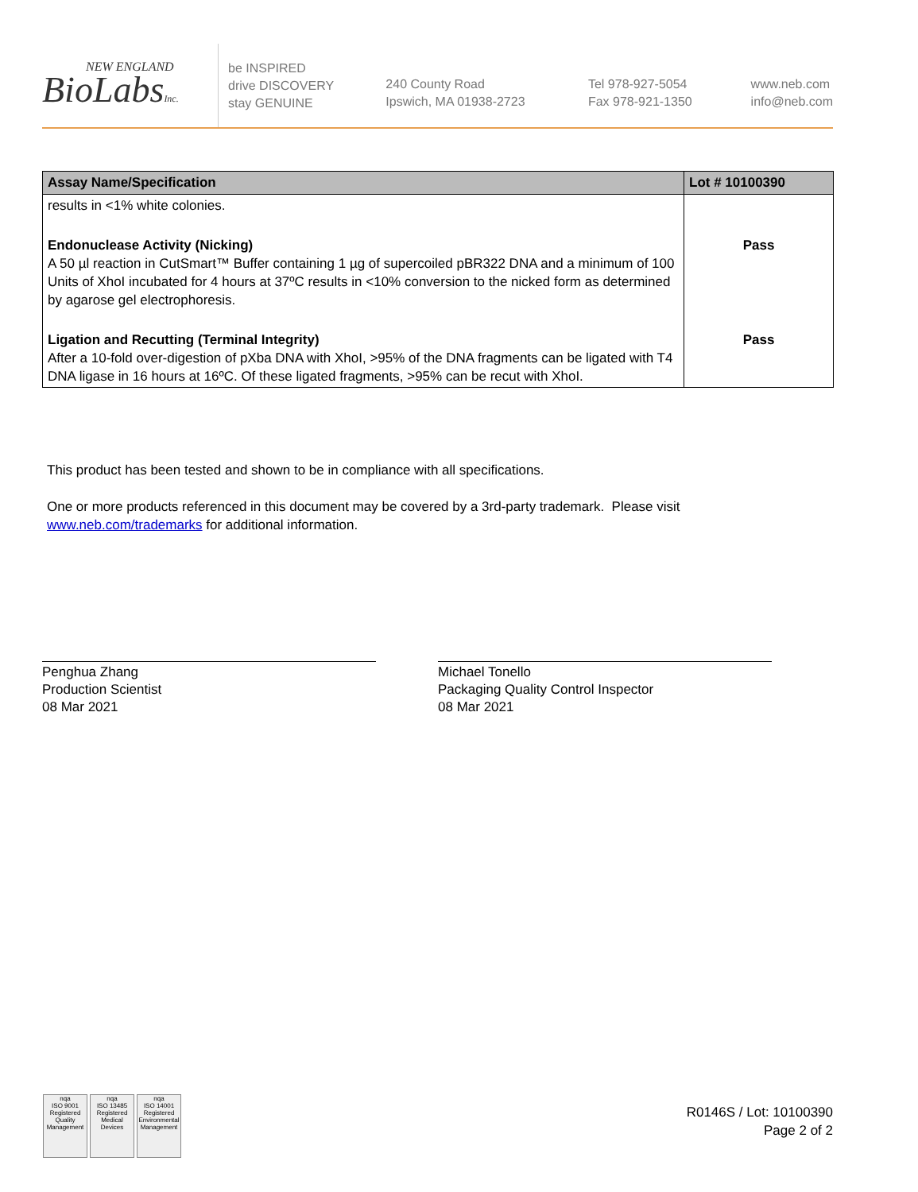NEW ENGLAND
BioLabsInc.
be INSPIRED
drive DISCOVERY
stay GENUINE
240 County Road
Ipswich, MA 01938-2723
Tel 978-927-5054
Fax 978-921-1350
www.neb.com
info@neb.com
| Assay Name/Specification | Lot # 10100390 |
| --- | --- |
| results in <1% white colonies. | |
| Endonuclease Activity (Nicking) A 50 µl reaction in CutSmart™ Buffer containing 1 µg of supercoiled pBR322 DNA and a minimum of 100 Units of XhoI incubated for 4 hours at 37ºC results in <10% conversion to the nicked form as determined by agarose gel electrophoresis. | Pass |
| Ligation and Recutting (Terminal Integrity) After a 10-fold over-digestion of pXba DNA with XhoI, >95% of the DNA fragments can be ligated with T4 DNA ligase in 16 hours at 16ºC. Of these ligated fragments, >95% can be recut with XhoI. | Pass |
This product has been tested and shown to be in compliance with all specifications.
One or more products referenced in this document may be covered by a 3rd-party trademark. Please visit
www.neb.com/trademarks for additional information.
Penghua Zhang
Production Scientist
08 Mar 2021
Michael Tonello
Packaging Quality Control Inspector
08 Mar 2021
nqa
ISO 9001
Registered
Quality Management
nqa
ISO 13485
Registered
Medical Devices
nqa
ISO 14001
Registered
Environmental Management
R0146S / Lot: 10100390
Page 2 of 2